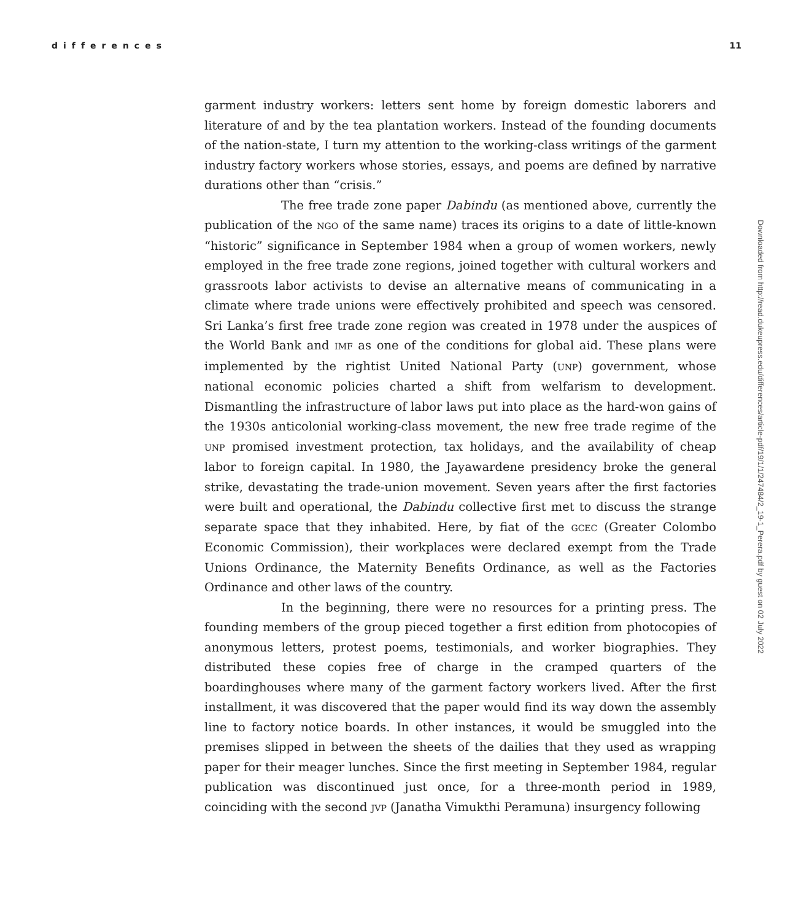differences 11
garment industry workers: letters sent home by foreign domestic laborers and literature of and by the tea plantation workers. Instead of the founding documents of the nation-state, I turn my attention to the working-class writings of the garment industry factory workers whose stories, essays, and poems are defined by narrative durations other than “crisis.”
The free trade zone paper Dabindu (as mentioned above, currently the publication of the NGO of the same name) traces its origins to a date of little-known “historic” significance in September 1984 when a group of women workers, newly employed in the free trade zone regions, joined together with cultural workers and grassroots labor activists to devise an alternative means of communicating in a climate where trade unions were effectively prohibited and speech was censored. Sri Lanka’s first free trade zone region was created in 1978 under the auspices of the World Bank and IMF as one of the conditions for global aid. These plans were implemented by the rightist United National Party (UNP) government, whose national economic policies charted a shift from welfarism to development. Dismantling the infrastructure of labor laws put into place as the hard-won gains of the 1930s anticolonial working-class movement, the new free trade regime of the UNP promised investment protection, tax holidays, and the availability of cheap labor to foreign capital. In 1980, the Jayawardene presidency broke the general strike, devastating the trade-union movement. Seven years after the first factories were built and operational, the Dabindu collective first met to discuss the strange separate space that they inhabited. Here, by fiat of the GCEC (Greater Colombo Economic Commission), their workplaces were declared exempt from the Trade Unions Ordinance, the Maternity Benefits Ordinance, as well as the Factories Ordinance and other laws of the country.
In the beginning, there were no resources for a printing press. The founding members of the group pieced together a first edition from photocopies of anonymous letters, protest poems, testimonials, and worker biographies. They distributed these copies free of charge in the cramped quarters of the boardinghouses where many of the garment factory workers lived. After the first installment, it was discovered that the paper would find its way down the assembly line to factory notice boards. In other instances, it would be smuggled into the premises slipped in between the sheets of the dailies that they used as wrapping paper for their meager lunches. Since the first meeting in September 1984, regular publication was discontinued just once, for a three-month period in 1989, coinciding with the second JVP (Janatha Vimukthi Peramuna) insurgency following
Downloaded from http://read.dukeupress.edu/differences/article-pdf/19/1/1/247484/2_19-1_Perera.pdf by guest on 02 July 2022